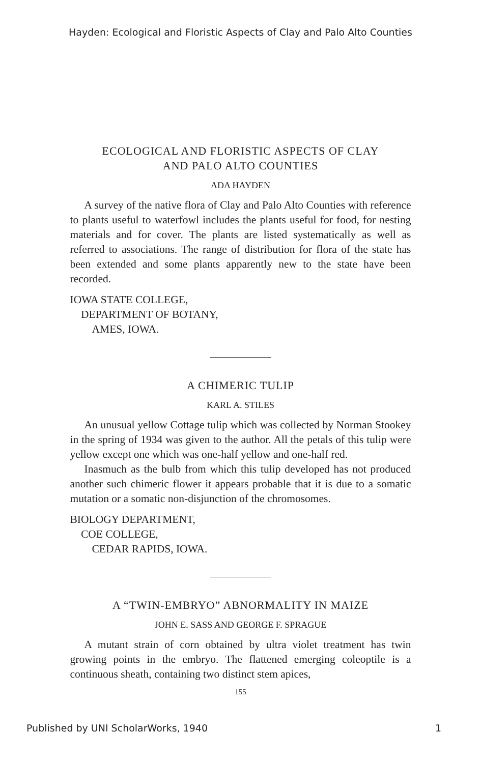Hayden: Ecological and Floristic Aspects of Clay and Palo Alto Counties
ECOLOGICAL AND FLORISTIC ASPECTS OF CLAY
AND PALO ALTO COUNTIES
ADA HAYDEN
A survey of the native flora of Clay and Palo Alto Counties with reference to plants useful to waterfowl includes the plants useful for food, for nesting materials and for cover. The plants are listed systematically as well as referred to associations. The range of distribution for flora of the state has been extended and some plants apparently new to the state have been recorded.
IOWA STATE COLLEGE,
DEPARTMENT OF BOTANY,
AMES, IOWA.
A CHIMERIC TULIP
KARL A. STILES
An unusual yellow Cottage tulip which was collected by Norman Stookey in the spring of 1934 was given to the author. All the petals of this tulip were yellow except one which was one-half yellow and one-half red.
Inasmuch as the bulb from which this tulip developed has not produced another such chimeric flower it appears probable that it is due to a somatic mutation or a somatic non-disjunction of the chromosomes.
BIOLOGY DEPARTMENT,
COE COLLEGE,
CEDAR RAPIDS, IOWA.
A “TWIN-EMBRYO” ABNORMALITY IN MAIZE
JOHN E. SASS AND GEORGE F. SPRAGUE
A mutant strain of corn obtained by ultra violet treatment has twin growing points in the embryo. The flattened emerging cole­optile is a continuous sheath, containing two distinct stem apices,
155
Published by UNI ScholarWorks, 1940 1